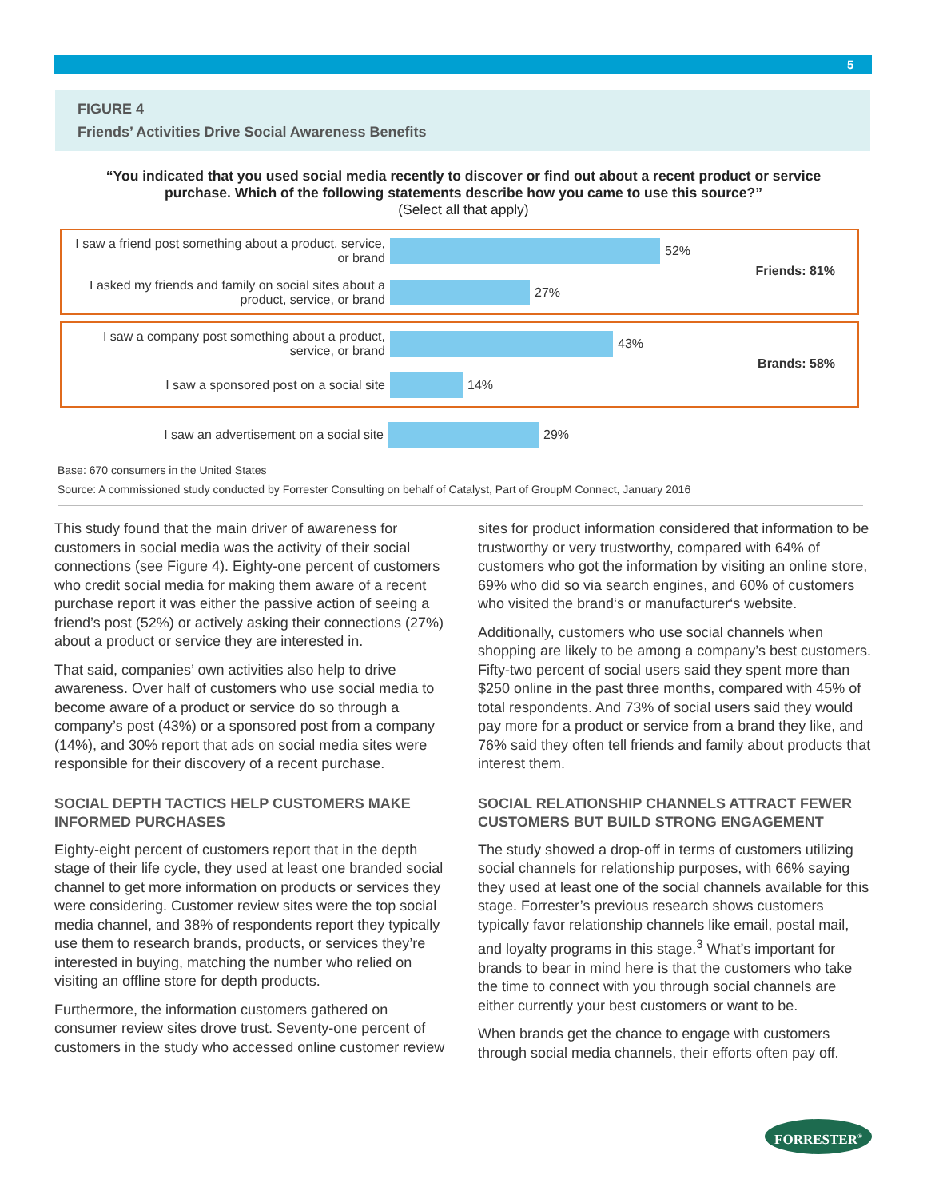5
FIGURE 4
Friends’ Activities Drive Social Awareness Benefits
“You indicated that you used social media recently to discover or find out about a recent product or service purchase. Which of the following statements describe how you came to use this source?”
(Select all that apply)
I saw a friend post something about a product, service, or brand
52%
I asked my friends and family on social sites about a product, service, or brand
27%
Friends: 81%
I saw a company post something about a product, service, or brand
43%
I saw a sponsored post on a social site 14%
Brands: 58%
I saw an advertisement on a social site 29%
Base: 670 consumers in the United States
Source: A commissioned study conducted by Forrester Consulting on behalf of Catalyst, Part of GroupM Connect, January 2016
This study found that the main driver of awareness for customers in social media was the activity of their social connections (see Figure 4). Eighty-one percent of customers who credit social media for making them aware of a recent purchase report it was either the passive action of seeing a friend’s post (52%) or actively asking their connections (27%) about a product or service they are interested in.
That said, companies’ own activities also help to drive awareness. Over half of customers who use social media to become aware of a product or service do so through a company’s post (43%) or a sponsored post from a company (14%), and 30% report that ads on social media sites were responsible for their discovery of a recent purchase.
SOCIAL DEPTH TACTICS HELP CUSTOMERS MAKE INFORMED PURCHASES
Eighty-eight percent of customers report that in the depth stage of their life cycle, they used at least one branded social channel to get more information on products or services they were considering. Customer review sites were the top social media channel, and 38% of respondents report they typically use them to research brands, products, or services they’re interested in buying, matching the number who relied on visiting an offline store for depth products.
Furthermore, the information customers gathered on consumer review sites drove trust. Seventy-one percent of customers in the study who accessed online customer review sites for product information considered that information to be trustworthy or very trustworthy, compared with 64% of customers who got the information by visiting an online store, 69% who did so via search engines, and 60% of customers who visited the brand‘s or manufacturer‘s website.
Additionally, customers who use social channels when shopping are likely to be among a company’s best customers. Fifty-two percent of social users said they spent more than $250 online in the past three months, compared with 45% of total respondents. And 73% of social users said they would pay more for a product or service from a brand they like, and 76% said they often tell friends and family about products that interest them.
SOCIAL RELATIONSHIP CHANNELS ATTRACT FEWER CUSTOMERS BUT BUILD STRONG ENGAGEMENT
The study showed a drop-off in terms of customers utilizing social channels for relationship purposes, with 66% saying they used at least one of the social channels available for this stage. Forrester’s previous research shows customers typically favor relationship channels like email, postal mail, and loyalty programs in this stage.<sup>3</sup> What’s important for brands to bear in mind here is that the customers who take the time to connect with you through social channels are either currently your best customers or want to be.
When brands get the chance to engage with customers through social media channels, their efforts often pay off.
FORRESTER<sup>®</sup>